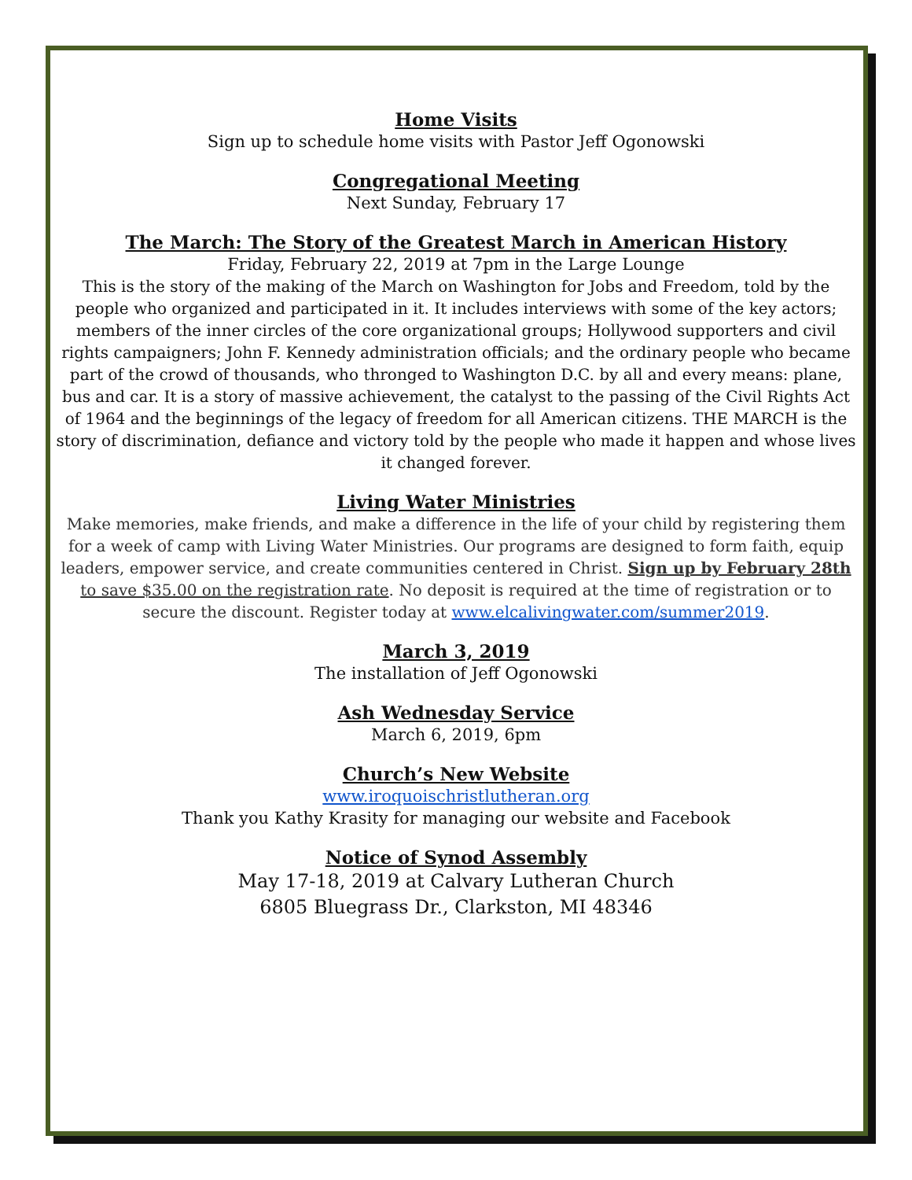Home Visits
Sign up to schedule home visits with Pastor Jeff Ogonowski
Congregational Meeting
Next Sunday, February 17
The March: The Story of the Greatest March in American History
Friday, February 22, 2019 at 7pm in the Large Lounge
This is the story of the making of the March on Washington for Jobs and Freedom, told by the people who organized and participated in it. It includes interviews with some of the key actors; members of the inner circles of the core organizational groups; Hollywood supporters and civil rights campaigners; John F. Kennedy administration officials; and the ordinary people who became part of the crowd of thousands, who thronged to Washington D.C. by all and every means: plane, bus and car. It is a story of massive achievement, the catalyst to the passing of the Civil Rights Act of 1964 and the beginnings of the legacy of freedom for all American citizens. THE MARCH is the story of discrimination, defiance and victory told by the people who made it happen and whose lives it changed forever.
Living Water Ministries
Make memories, make friends, and make a difference in the life of your child by registering them for a week of camp with Living Water Ministries. Our programs are designed to form faith, equip leaders, empower service, and create communities centered in Christ. Sign up by February 28th to save $35.00 on the registration rate. No deposit is required at the time of registration or to secure the discount. Register today at www.elcalivingwater.com/summer2019.
March 3, 2019
The installation of Jeff Ogonowski
Ash Wednesday Service
March 6, 2019, 6pm
Church’s New Website
www.iroquoischristlutheran.org
Thank you Kathy Krasity for managing our website and Facebook
Notice of Synod Assembly
May 17-18, 2019 at Calvary Lutheran Church
6805 Bluegrass Dr., Clarkston, MI 48346